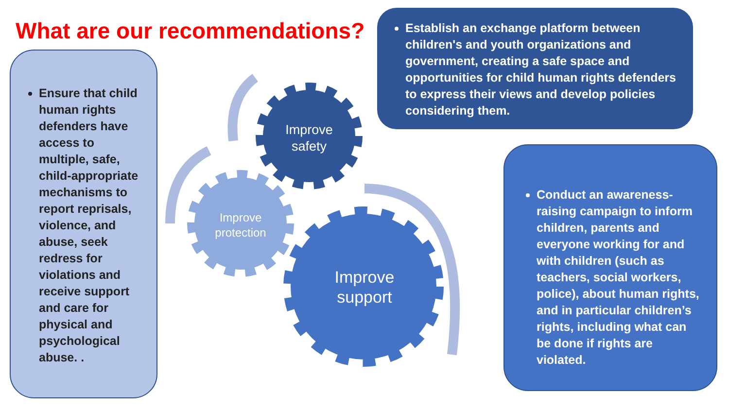What are our recommendations?
Ensure that child human rights defenders have access to multiple, safe, child-appropriate mechanisms to report reprisals, violence, and abuse, seek redress for violations and receive support and care for physical and psychological abuse. .
Establish an exchange platform between children's and youth organizations and government, creating a safe space and opportunities for child human rights defenders to express their views and develop policies considering them.
Conduct an awareness-raising campaign to inform children, parents and everyone working for and with children (such as teachers, social workers, police), about human rights, and in particular children’s rights, including what can be done if rights are violated.
Improve safety
Improve protection
Improve support